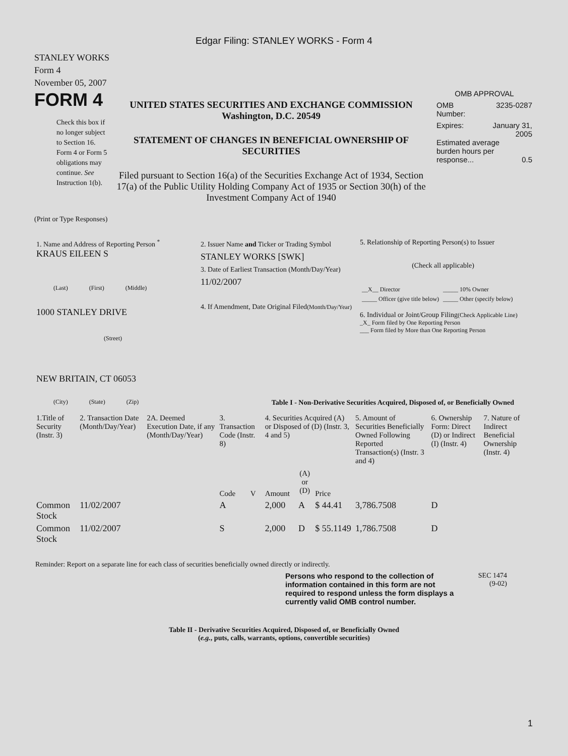Edgar Filing: STANLEY WORKS - Form 4
STANLEY WORKS
Form 4
November 05, 2007
FORM 4
Check this box if no longer subject to Section 16. Form 4 or Form 5 obligations may continue. See Instruction 1(b).
UNITED STATES SECURITIES AND EXCHANGE COMMISSION
Washington, D.C. 20549
STATEMENT OF CHANGES IN BENEFICIAL OWNERSHIP OF SECURITIES
Filed pursuant to Section 16(a) of the Securities Exchange Act of 1934, Section 17(a) of the Public Utility Holding Company Act of 1935 or Section 30(h) of the Investment Company Act of 1940
OMB APPROVAL
OMB
Number: 3235-0287
Expires: January 31,
2005
Estimated average burden hours per response... 0.5
(Print or Type Responses)
1. Name and Address of Reporting Person <sup>*</sup>
KRAUS EILEEN S
(Last) (First) (Middle)
1000 STANLEY DRIVE
(Street)
NEW BRITAIN, CT 06053
(City) (State) (Zip)
2. Issuer Name and Ticker or Trading Symbol
STANLEY WORKS [SWK]
3. Date of Earliest Transaction (Month/Day/Year)
11/02/2007
4. If Amendment, Date Original Filed(Month/Day/Year)
5. Relationship of Reporting Person(s) to Issuer
(Check all applicable)
| __X__ Director | _____ 10% Owner |
| _____ Officer (give title below) | _____ Other (specify below) |
6. Individual or Joint/Group Filing(Check Applicable Line)
_X_ Form filed by One Reporting Person
___ Form filed by More than One Reporting Person
Table I - Non-Derivative Securities Acquired, Disposed of, or Beneficially Owned
| 1.Title of Security (Instr. 3) | 2. Transaction Date (Month/Day/Year) | 2A. Deemed Execution Date, if any (Month/Day/Year) | 3. Transaction Code (Instr. 8) | | 4. Securities Acquired (A) or Disposed of (D) (Instr. 3, 4 and 5) | | | 5. Amount of Securities Beneficially Owned Following Reported Transaction(s) (Instr. 3 and 4) | 6. Ownership Form: Direct (D) or Indirect (I) (Instr. 4) | 7. Nature of Indirect Beneficial Ownership (Instr. 4) |
| --- | --- | --- | --- | --- | --- | --- | --- | --- | --- | --- |
| | | | Code | V | Amount | (A) or (D) | Price | | | |
| Common Stock | 11/02/2007 | | A | | 2,000 | A | $ 44.41 | 3,786.7508 | D | |
| Common Stock | 11/02/2007 | | S | | 2,000 | D | $ 55.1149 | 1,786.7508 | D | |
Reminder: Report on a separate line for each class of securities beneficially owned directly or indirectly.
Persons who respond to the collection of information contained in this form are not required to respond unless the form displays a currently valid OMB control number.
SEC 1474
(9-02)
Table II - Derivative Securities Acquired, Disposed of, or Beneficially Owned
(e.g., puts, calls, warrants, options, convertible securities)
1